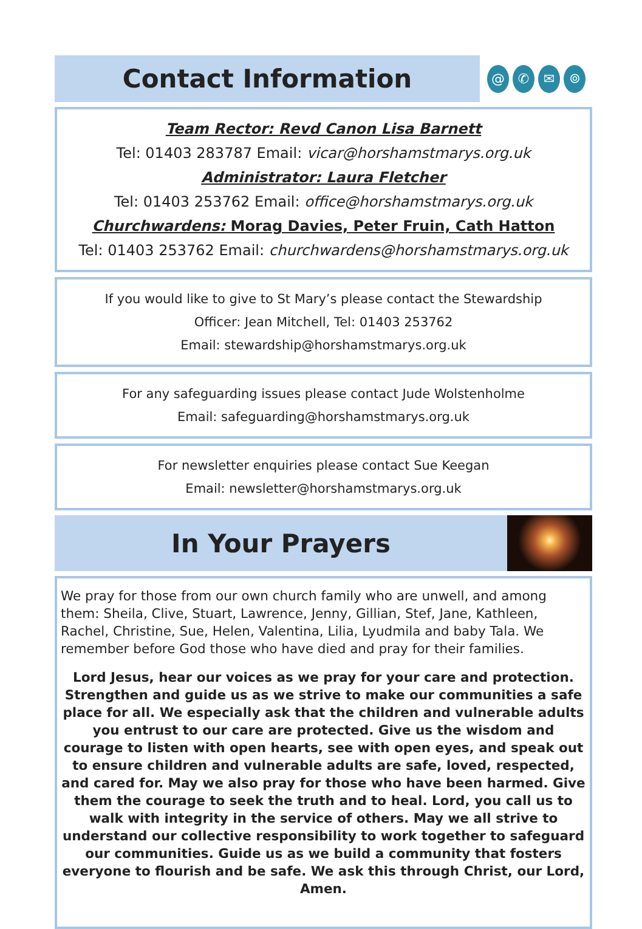Contact Information
@ ✆ ✉ ⌾
Team Rector: Revd Canon Lisa Barnett
Tel: 01403 283787 Email: vicar@horshamstmarys.org.uk
Administrator: Laura Fletcher
Tel: 01403 253762 Email: office@horshamstmarys.org.uk
Churchwardens: Morag Davies, Peter Fruin, Cath Hatton
Tel: 01403 253762 Email: churchwardens@horshamstmarys.org.uk
If you would like to give to St Mary’s please contact the Stewardship
Officer: Jean Mitchell, Tel: 01403 253762
Email: stewardship@horshamstmarys.org.uk
For any safeguarding issues please contact Jude Wolstenholme
Email: safeguarding@horshamstmarys.org.uk
For newsletter enquiries please contact Sue Keegan
Email: newsletter@horshamstmarys.org.uk
In Your Prayers
We pray for those from our own church family who are unwell, and among them: Sheila, Clive, Stuart, Lawrence, Jenny, Gillian, Stef, Jane, Kathleen, Rachel, Christine, Sue, Helen, Valentina, Lilia, Lyudmila and baby Tala. We remember before God those who have died and pray for their families.
Lord Jesus, hear our voices as we pray for your care and protection. Strengthen and guide us as we strive to make our communities a safe place for all. We especially ask that the children and vulnerable adults you entrust to our care are protected. Give us the wisdom and courage to listen with open hearts, see with open eyes, and speak out to ensure children and vulnerable adults are safe, loved, respected, and cared for. May we also pray for those who have been harmed. Give them the courage to seek the truth and to heal. Lord, you call us to walk with integrity in the service of others. May we all strive to understand our collective responsibility to work together to safeguard our communities. Guide us as we build a community that fosters everyone to flourish and be safe. We ask this through Christ, our Lord, Amen.